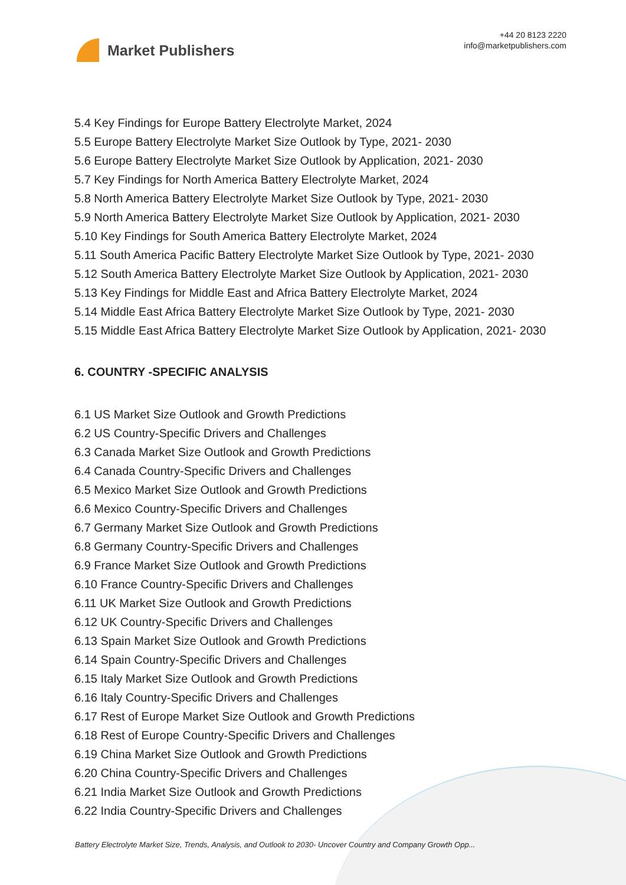Market Publishers
+44 20 8123 2220
info@marketpublishers.com
5.4 Key Findings for Europe Battery Electrolyte Market, 2024
5.5 Europe Battery Electrolyte Market Size Outlook by Type, 2021- 2030
5.6 Europe Battery Electrolyte Market Size Outlook by Application, 2021- 2030
5.7 Key Findings for North America Battery Electrolyte Market, 2024
5.8 North America Battery Electrolyte Market Size Outlook by Type, 2021- 2030
5.9 North America Battery Electrolyte Market Size Outlook by Application, 2021- 2030
5.10 Key Findings for South America Battery Electrolyte Market, 2024
5.11 South America Pacific Battery Electrolyte Market Size Outlook by Type, 2021- 2030
5.12 South America Battery Electrolyte Market Size Outlook by Application, 2021- 2030
5.13 Key Findings for Middle East and Africa Battery Electrolyte Market, 2024
5.14 Middle East Africa Battery Electrolyte Market Size Outlook by Type, 2021- 2030
5.15 Middle East Africa Battery Electrolyte Market Size Outlook by Application, 2021- 2030
6. COUNTRY -SPECIFIC ANALYSIS
6.1 US Market Size Outlook and Growth Predictions
6.2 US Country-Specific Drivers and Challenges
6.3 Canada Market Size Outlook and Growth Predictions
6.4 Canada Country-Specific Drivers and Challenges
6.5 Mexico Market Size Outlook and Growth Predictions
6.6 Mexico Country-Specific Drivers and Challenges
6.7 Germany Market Size Outlook and Growth Predictions
6.8 Germany Country-Specific Drivers and Challenges
6.9 France Market Size Outlook and Growth Predictions
6.10 France Country-Specific Drivers and Challenges
6.11 UK Market Size Outlook and Growth Predictions
6.12 UK Country-Specific Drivers and Challenges
6.13 Spain Market Size Outlook and Growth Predictions
6.14 Spain Country-Specific Drivers and Challenges
6.15 Italy Market Size Outlook and Growth Predictions
6.16 Italy Country-Specific Drivers and Challenges
6.17 Rest of Europe Market Size Outlook and Growth Predictions
6.18 Rest of Europe Country-Specific Drivers and Challenges
6.19 China Market Size Outlook and Growth Predictions
6.20 China Country-Specific Drivers and Challenges
6.21 India Market Size Outlook and Growth Predictions
6.22 India Country-Specific Drivers and Challenges
Battery Electrolyte Market Size, Trends, Analysis, and Outlook to 2030- Uncover Country and Company Growth Opp...